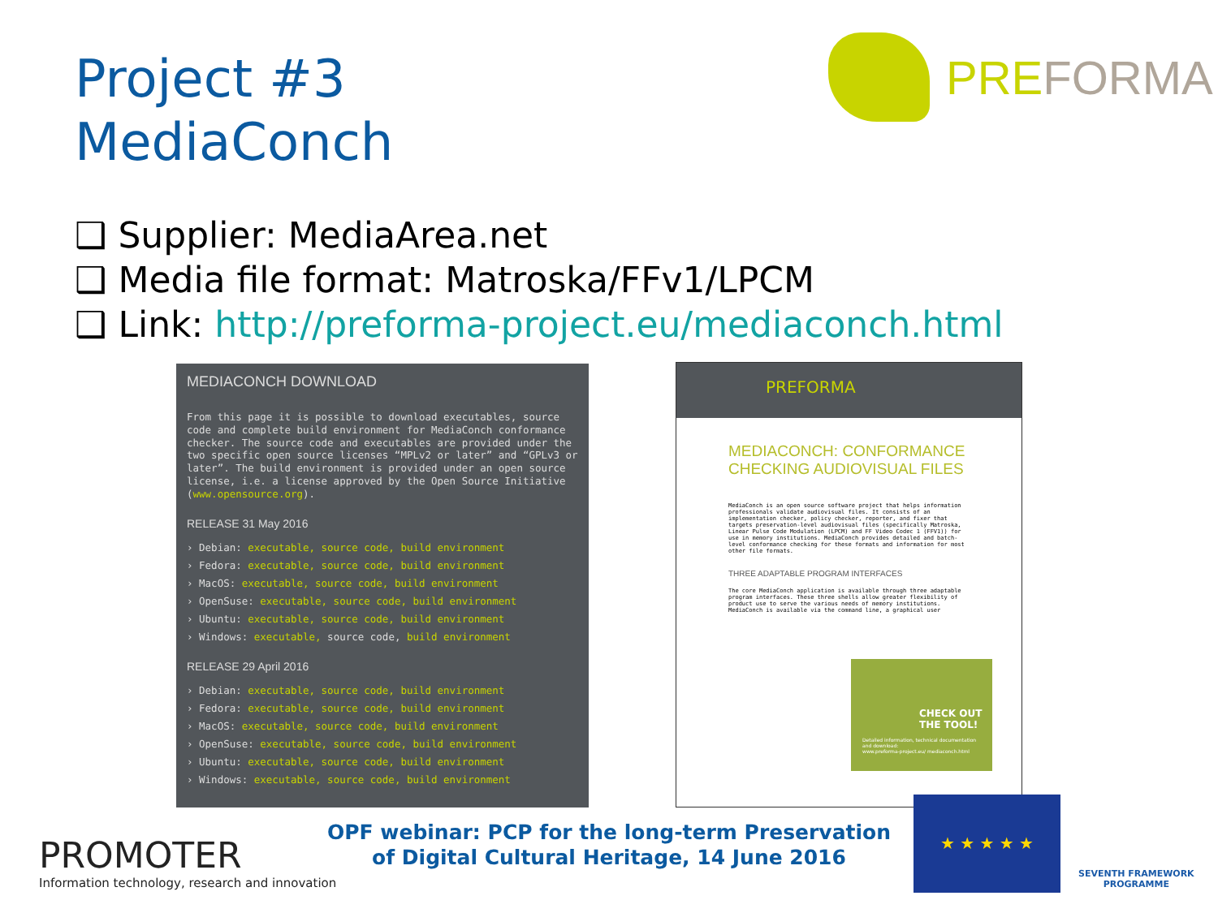Project #3
MediaConch
PREFORMA
❑ Supplier: MediaArea.net
❑ Media file format: Matroska/FFv1/LPCM
❑ Link: http://preforma-project.eu/mediaconch.html
MEDIACONCH DOWNLOAD
From this page it is possible to download executables, source code and complete build environment for MediaConch conformance checker. The source code and executables are provided under the two specific open source licenses “MPLv2 or later” and “GPLv3 or later”. The build environment is provided under an open source license, i.e. a license approved by the Open Source Initiative (www.opensource.org).
RELEASE 31 May 2016
› Debian: executable, source code, build environment
› Fedora: executable, source code, build environment
› MacOS: executable, source code, build environment
› OpenSuse: executable, source code, build environment
› Ubuntu: executable, source code, build environment
› Windows: executable, source code, build environment
RELEASE 29 April 2016
› Debian: executable, source code, build environment
› Fedora: executable, source code, build environment
› MacOS: executable, source code, build environment
› OpenSuse: executable, source code, build environment
› Ubuntu: executable, source code, build environment
› Windows: executable, source code, build environment
PREFORMA
MEDIACONCH: CONFORMANCE
CHECKING AUDIOVISUAL FILES
MediaConch is an open source software project that helps information professionals validate audiovisual files. It consists of an implementation checker, policy checker, reporter, and fixer that targets preservation-level audiovisual files (specifically Matroska, Linear Pulse Code Modulation (LPCM) and FF Video Codec 1 (FFV1)) for use in memory institutions. MediaConch provides detailed and batch-level conformance checking for these formats and information for most other file formats.
THREE ADAPTABLE PROGRAM INTERFACES
The core MediaConch application is available through three adaptable program interfaces. These three shells allow greater flexibility of product use to serve the various needs of memory institutions. MediaConch is available via the command line, a graphical user
CHECK OUT THE TOOL!
Detailed information, technical documentation and download:
www.preforma-project.eu/ mediaconch.html
PROMOTER
Information technology, research and innovation
OPF webinar: PCP for the long-term Preservation of Digital Cultural Heritage, 14 June 2016
★ ★ ★ ★ ★
SEVENTH FRAMEWORK
PROGRAMME